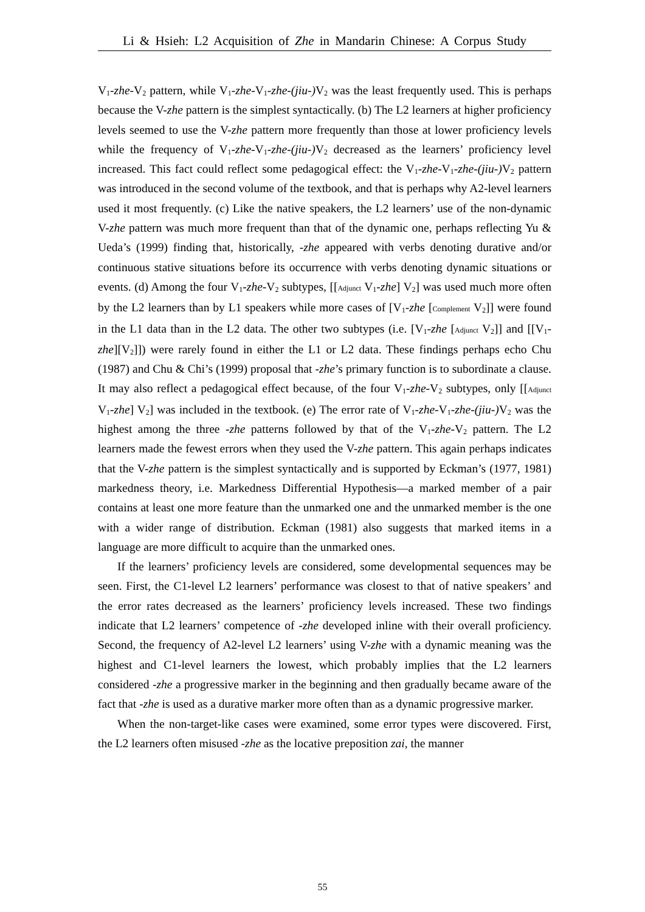Li & Hsieh: L2 Acquisition of Zhe in Mandarin Chinese: A Corpus Study
V<sub>1</sub>-zhe-V<sub>2</sub> pattern, while V<sub>1</sub>-zhe-V<sub>1</sub>-zhe-(jiu-) V<sub>2</sub> was the least frequently used. This is perhaps because the V-zhe pattern is the simplest syntactically. (b) The L2 learners at higher proficiency levels seemed to use the V-zhe pattern more frequently than those at lower proficiency levels while the frequency of V<sub>1</sub>-zhe-V<sub>1</sub>-zhe-(jiu-) V<sub>2</sub> decreased as the learners’ proficiency level increased. This fact could reflect some pedagogical effect: the V<sub>1</sub>-zhe-V<sub>1</sub>-zhe-(jiu-) V<sub>2</sub> pattern was introduced in the second volume of the textbook, and that is perhaps why A2-level learners used it most frequently. (c) Like the native speakers, the L2 learners’ use of the non-dynamic V-zhe pattern was much more frequent than that of the dynamic one, perhaps reflecting Yu & Ueda’s (1999) finding that, historically, -zhe appeared with verbs denoting durative and/or continuous stative situations before its occurrence with verbs denoting dynamic situations or events. (d) Among the four V<sub>1</sub>-zhe-V<sub>2</sub> subtypes, [[Adjunct V<sub>1</sub>-zhe] V<sub>2</sub>] was used much more often by the L2 learners than by L1 speakers while more cases of [V<sub>1</sub>-zhe [Complement V<sub>2</sub>]] were found in the L1 data than in the L2 data. The other two subtypes (i.e. [V<sub>1</sub>-zhe [Adjunct V<sub>2</sub>]] and [[V<sub>1</sub>-zhe][V<sub>2</sub>]]) were rarely found in either the L1 or L2 data. These findings perhaps echo Chu (1987) and Chu & Chi’s (1999) proposal that -zhe’s primary function is to subordinate a clause. It may also reflect a pedagogical effect because, of the four V<sub>1</sub>-zhe-V<sub>2</sub> subtypes, only [[Adjunct V<sub>1</sub>-zhe] V<sub>2</sub>] was included in the textbook. (e) The error rate of V<sub>1</sub>-zhe-V<sub>1</sub>-zhe-(jiu-) V<sub>2</sub> was the highest among the three -zhe patterns followed by that of the V<sub>1</sub>-zhe-V<sub>2</sub> pattern. The L2 learners made the fewest errors when they used the V-zhe pattern. This again perhaps indicates that the V-zhe pattern is the simplest syntactically and is supported by Eckman’s (1977, 1981) markedness theory, i.e. Markedness Differential Hypothesis—a marked member of a pair contains at least one more feature than the unmarked one and the unmarked member is the one with a wider range of distribution. Eckman (1981) also suggests that marked items in a language are more difficult to acquire than the unmarked ones.
If the learners’ proficiency levels are considered, some developmental sequences may be seen. First, the C1-level L2 learners’ performance was closest to that of native speakers’ and the error rates decreased as the learners’ proficiency levels increased. These two findings indicate that L2 learners’ competence of -zhe developed inline with their overall proficiency. Second, the frequency of A2-level L2 learners’ using V-zhe with a dynamic meaning was the highest and C1-level learners the lowest, which probably implies that the L2 learners considered -zhe a progressive marker in the beginning and then gradually became aware of the fact that -zhe is used as a durative marker more often than as a dynamic progressive marker.
When the non-target-like cases were examined, some error types were discovered. First, the L2 learners often misused -zhe as the locative preposition zai, the manner
55